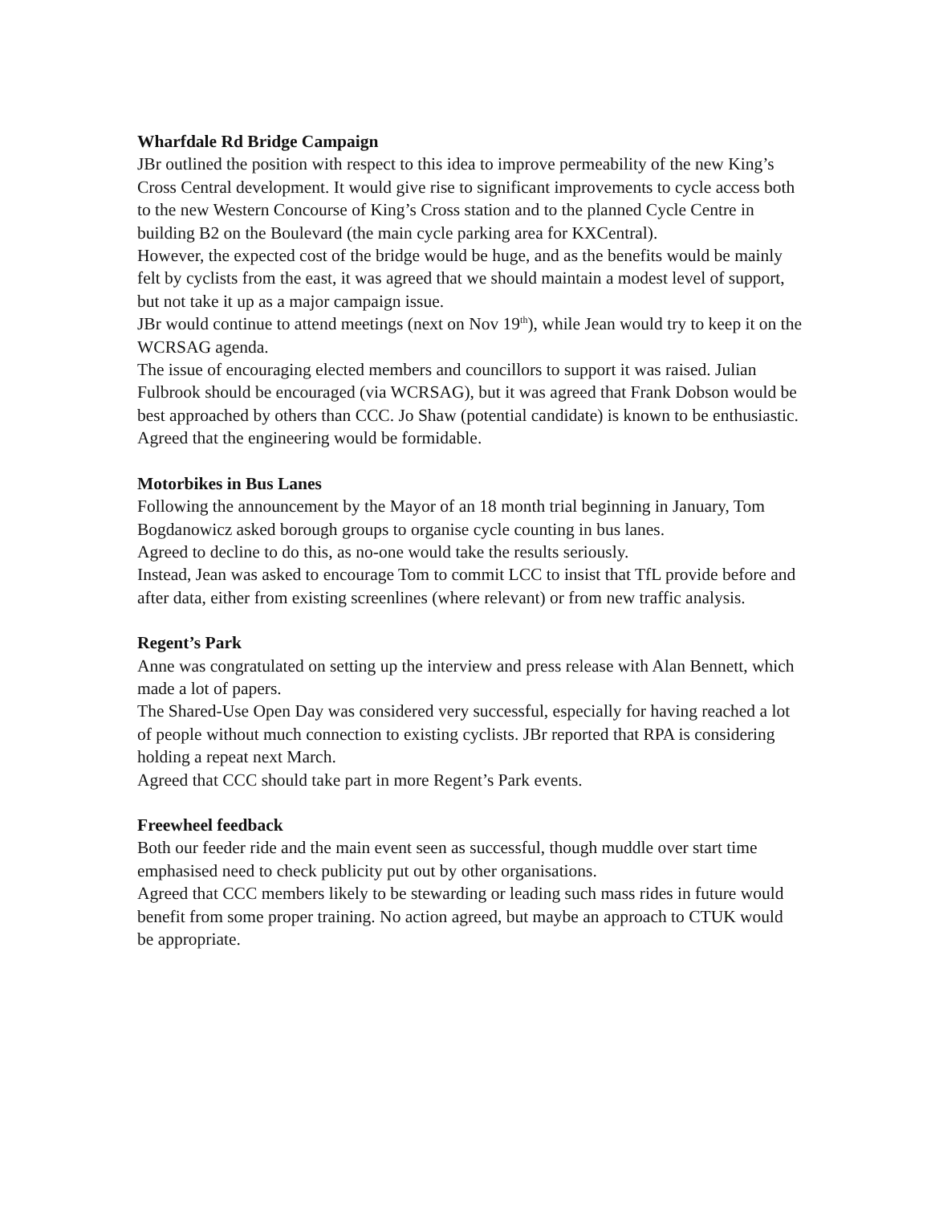Wharfdale Rd Bridge Campaign
JBr outlined the position with respect to this idea to improve permeability of the new King’s Cross Central development. It would give rise to significant improvements to cycle access both to the new Western Concourse of King’s Cross station and to the planned Cycle Centre in building B2 on the Boulevard (the main cycle parking area for KXCentral).
However, the expected cost of the bridge would be huge, and as the benefits would be mainly felt by cyclists from the east, it was agreed that we should maintain a modest level of support, but not take it up as a major campaign issue.
JBr would continue to attend meetings (next on Nov 19<sup>th</sup>), while Jean would try to keep it on the WCRSAG agenda.
The issue of encouraging elected members and councillors to support it was raised. Julian Fulbrook should be encouraged (via WCRSAG), but it was agreed that Frank Dobson would be best approached by others than CCC. Jo Shaw (potential candidate) is known to be enthusiastic.
Agreed that the engineering would be formidable.
Motorbikes in Bus Lanes
Following the announcement by the Mayor of an 18 month trial beginning in January, Tom Bogdanowicz asked borough groups to organise cycle counting in bus lanes.
Agreed to decline to do this, as no-one would take the results seriously.
Instead, Jean was asked to encourage Tom to commit LCC to insist that TfL provide before and after data, either from existing screenlines (where relevant) or from new traffic analysis.
Regent’s Park
Anne was congratulated on setting up the interview and press release with Alan Bennett, which made a lot of papers.
The Shared-Use Open Day was considered very successful, especially for having reached a lot of people without much connection to existing cyclists. JBr reported that RPA is considering holding a repeat next March.
Agreed that CCC should take part in more Regent’s Park events.
Freewheel feedback
Both our feeder ride and the main event seen as successful, though muddle over start time emphasised need to check publicity put out by other organisations.
Agreed that CCC members likely to be stewarding or leading such mass rides in future would benefit from some proper training. No action agreed, but maybe an approach to CTUK would be appropriate.